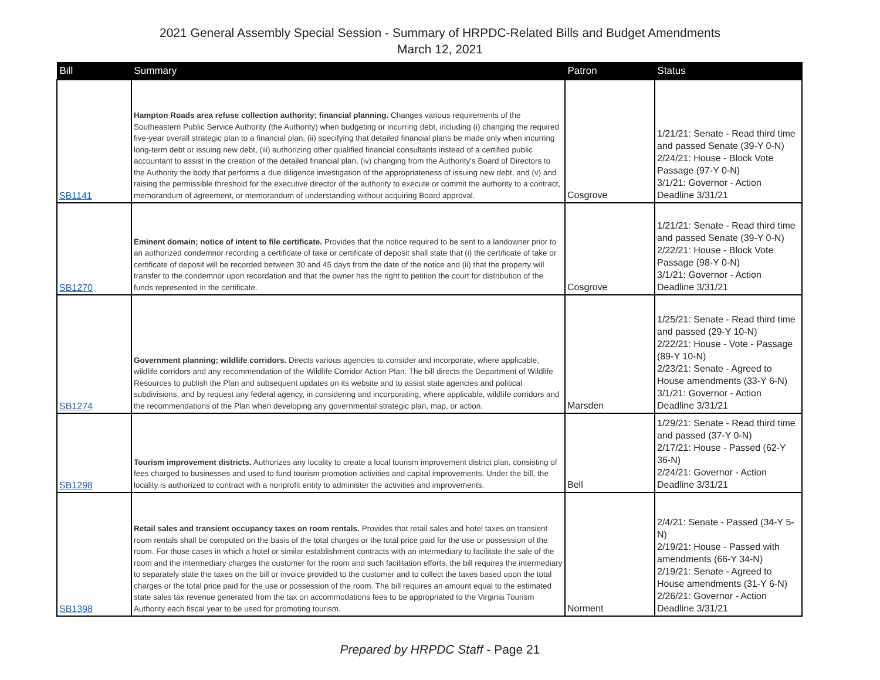2021 General Assembly Special Session - Summary of HRPDC-Related Bills and Budget Amendments
March 12, 2021
| Bill | Summary | Patron | Status |
| --- | --- | --- | --- |
| SB1141 | Hampton Roads area refuse collection authority; financial planning. Changes various requirements of the Southeastern Public Service Authority (the Authority) when budgeting or incurring debt, including (i) changing the required five-year overall strategic plan to a financial plan, (ii) specifying that detailed financial plans be made only when incurring long-term debt or issuing new debt, (iii) authorizing other qualified financial consultants instead of a certified public accountant to assist in the creation of the detailed financial plan, (iv) changing from the Authority's Board of Directors to the Authority the body that performs a due diligence investigation of the appropriateness of issuing new debt, and (v) and raising the permissible threshold for the executive director of the authority to execute or commit the authority to a contract, memorandum of agreement, or memorandum of understanding without acquiring Board approval. | Cosgrove | 1/21/21: Senate - Read third time and passed Senate (39-Y 0-N) 2/24/21: House - Block Vote Passage (97-Y 0-N) 3/1/21: Governor - Action Deadline 3/31/21 |
| SB1270 | Eminent domain; notice of intent to file certificate. Provides that the notice required to be sent to a landowner prior to an authorized condemnor recording a certificate of take or certificate of deposit shall state that (i) the certificate of take or certificate of deposit will be recorded between 30 and 45 days from the date of the notice and (ii) that the property will transfer to the condemnor upon recordation and that the owner has the right to petition the court for distribution of the funds represented in the certificate. | Cosgrove | 1/21/21: Senate - Read third time and passed Senate (39-Y 0-N) 2/22/21: House - Block Vote Passage (98-Y 0-N) 3/1/21: Governor - Action Deadline 3/31/21 |
| SB1274 | Government planning; wildlife corridors. Directs various agencies to consider and incorporate, where applicable, wildlife corridors and any recommendation of the Wildlife Corridor Action Plan. The bill directs the Department of Wildlife Resources to publish the Plan and subsequent updates on its website and to assist state agencies and political subdivisions, and by request any federal agency, in considering and incorporating, where applicable, wildlife corridors and the recommendations of the Plan when developing any governmental strategic plan, map, or action. | Marsden | 1/25/21: Senate - Read third time and passed (29-Y 10-N) 2/22/21: House - Vote - Passage (89-Y 10-N) 2/23/21: Senate - Agreed to House amendments (33-Y 6-N) 3/1/21: Governor - Action Deadline 3/31/21 |
| SB1298 | Tourism improvement districts. Authorizes any locality to create a local tourism improvement district plan, consisting of fees charged to businesses and used to fund tourism promotion activities and capital improvements. Under the bill, the locality is authorized to contract with a nonprofit entity to administer the activities and improvements. | Bell | 1/29/21: Senate - Read third time and passed (37-Y 0-N) 2/17/21: House - Passed (62-Y 36-N) 2/24/21: Governor - Action Deadline 3/31/21 |
| SB1398 | Retail sales and transient occupancy taxes on room rentals. Provides that retail sales and hotel taxes on transient room rentals shall be computed on the basis of the total charges or the total price paid for the use or possession of the room. For those cases in which a hotel or similar establishment contracts with an intermediary to facilitate the sale of the room and the intermediary charges the customer for the room and such facilitation efforts, the bill requires the intermediary to separately state the taxes on the bill or invoice provided to the customer and to collect the taxes based upon the total charges or the total price paid for the use or possession of the room. The bill requires an amount equal to the estimated state sales tax revenue generated from the tax on accommodations fees to be appropriated to the Virginia Tourism Authority each fiscal year to be used for promoting tourism. | Norment | 2/4/21: Senate - Passed (34-Y 5-N) 2/19/21: House - Passed with amendments (66-Y 34-N) 2/19/21: Senate - Agreed to House amendments (31-Y 6-N) 2/26/21: Governor - Action Deadline 3/31/21 |
Prepared by HRPDC Staff - Page 21